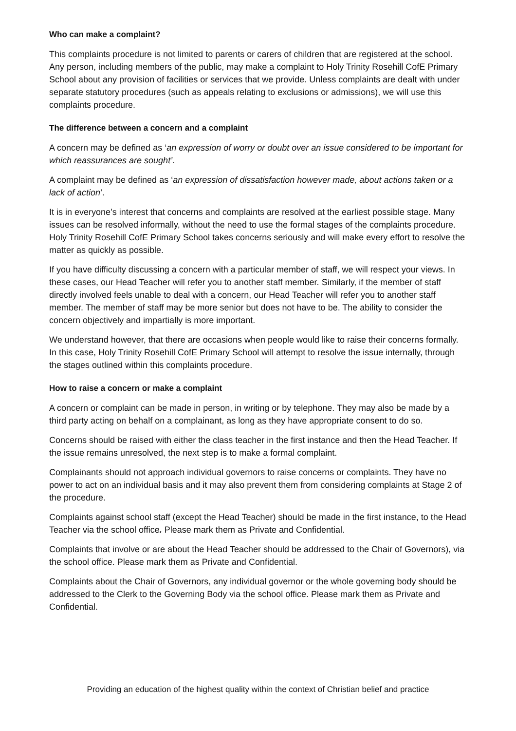Who can make a complaint?
This complaints procedure is not limited to parents or carers of children that are registered at the school. Any person, including members of the public, may make a complaint to Holy Trinity Rosehill CofE Primary School about any provision of facilities or services that we provide. Unless complaints are dealt with under separate statutory procedures (such as appeals relating to exclusions or admissions), we will use this complaints procedure.
The difference between a concern and a complaint
A concern may be defined as ‘an expression of worry or doubt over an issue considered to be important for which reassurances are sought’.
A complaint may be defined as ‘an expression of dissatisfaction however made, about actions taken or a lack of action’.
It is in everyone’s interest that concerns and complaints are resolved at the earliest possible stage. Many issues can be resolved informally, without the need to use the formal stages of the complaints procedure. Holy Trinity Rosehill CofE Primary School takes concerns seriously and will make every effort to resolve the matter as quickly as possible.
If you have difficulty discussing a concern with a particular member of staff, we will respect your views. In these cases, our Head Teacher will refer you to another staff member. Similarly, if the member of staff directly involved feels unable to deal with a concern, our Head Teacher will refer you to another staff member. The member of staff may be more senior but does not have to be. The ability to consider the concern objectively and impartially is more important.
We understand however, that there are occasions when people would like to raise their concerns formally. In this case, Holy Trinity Rosehill CofE Primary School will attempt to resolve the issue internally, through the stages outlined within this complaints procedure.
How to raise a concern or make a complaint
A concern or complaint can be made in person, in writing or by telephone. They may also be made by a third party acting on behalf on a complainant, as long as they have appropriate consent to do so.
Concerns should be raised with either the class teacher in the first instance and then the Head Teacher. If the issue remains unresolved, the next step is to make a formal complaint.
Complainants should not approach individual governors to raise concerns or complaints. They have no power to act on an individual basis and it may also prevent them from considering complaints at Stage 2 of the procedure.
Complaints against school staff (except the Head Teacher) should be made in the first instance, to the Head Teacher via the school office. Please mark them as Private and Confidential.
Complaints that involve or are about the Head Teacher should be addressed to the Chair of Governors), via the school office. Please mark them as Private and Confidential.
Complaints about the Chair of Governors, any individual governor or the whole governing body should be addressed to the Clerk to the Governing Body via the school office. Please mark them as Private and Confidential.
Providing an education of the highest quality within the context of Christian belief and practice